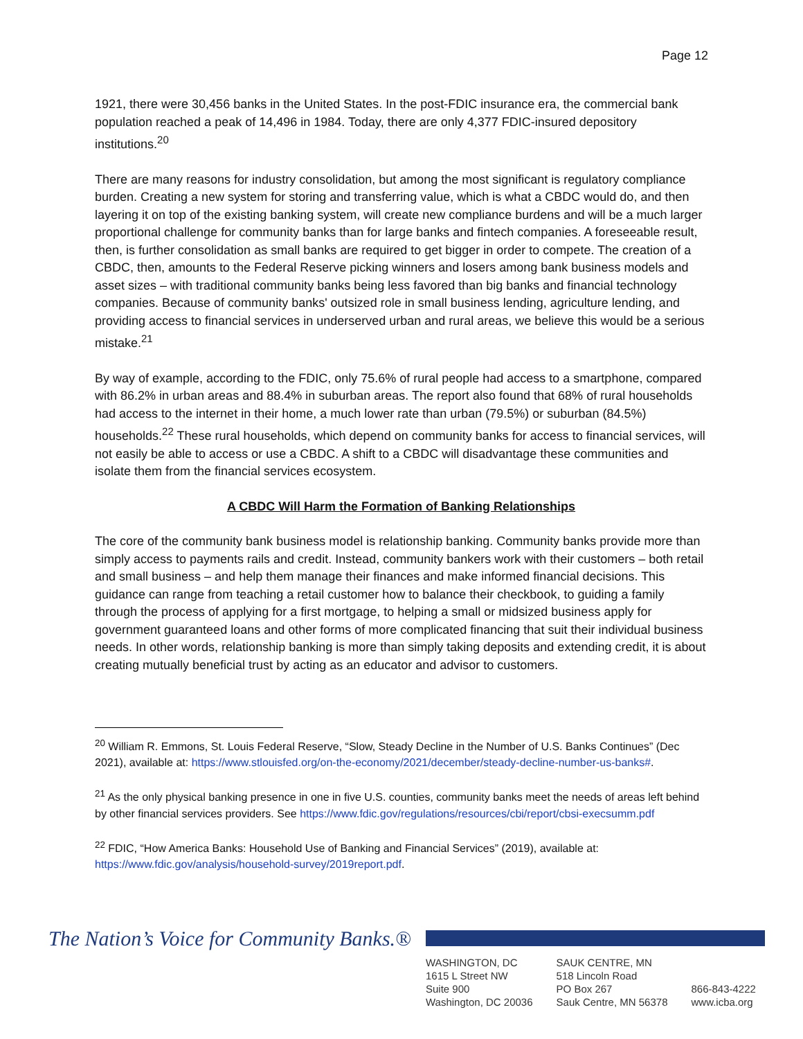Page 12
1921, there were 30,456 banks in the United States. In the post-FDIC insurance era, the commercial bank population reached a peak of 14,496 in 1984. Today, there are only 4,377 FDIC-insured depository institutions.<sup>20</sup>
There are many reasons for industry consolidation, but among the most significant is regulatory compliance burden. Creating a new system for storing and transferring value, which is what a CBDC would do, and then layering it on top of the existing banking system, will create new compliance burdens and will be a much larger proportional challenge for community banks than for large banks and fintech companies. A foreseeable result, then, is further consolidation as small banks are required to get bigger in order to compete. The creation of a CBDC, then, amounts to the Federal Reserve picking winners and losers among bank business models and asset sizes – with traditional community banks being less favored than big banks and financial technology companies. Because of community banks' outsized role in small business lending, agriculture lending, and providing access to financial services in underserved urban and rural areas, we believe this would be a serious mistake.<sup>21</sup>
By way of example, according to the FDIC, only 75.6% of rural people had access to a smartphone, compared with 86.2% in urban areas and 88.4% in suburban areas. The report also found that 68% of rural households had access to the internet in their home, a much lower rate than urban (79.5%) or suburban (84.5%) households.<sup>22</sup> These rural households, which depend on community banks for access to financial services, will not easily be able to access or use a CBDC. A shift to a CBDC will disadvantage these communities and isolate them from the financial services ecosystem.
A CBDC Will Harm the Formation of Banking Relationships
The core of the community bank business model is relationship banking. Community banks provide more than simply access to payments rails and credit. Instead, community bankers work with their customers – both retail and small business – and help them manage their finances and make informed financial decisions. This guidance can range from teaching a retail customer how to balance their checkbook, to guiding a family through the process of applying for a first mortgage, to helping a small or midsized business apply for government guaranteed loans and other forms of more complicated financing that suit their individual business needs. In other words, relationship banking is more than simply taking deposits and extending credit, it is about creating mutually beneficial trust by acting as an educator and advisor to customers.
<sup>20</sup> William R. Emmons, St. Louis Federal Reserve, “Slow, Steady Decline in the Number of U.S. Banks Continues” (Dec 2021), available at: https://www.stlouisfed.org/on-the-economy/2021/december/steady-decline-number-us-banks#.
<sup>21</sup> As the only physical banking presence in one in five U.S. counties, community banks meet the needs of areas left behind by other financial services providers. See https://www.fdic.gov/regulations/resources/cbi/report/cbsi-execsumm.pdf
<sup>22</sup> FDIC, “How America Banks: Household Use of Banking and Financial Services” (2019), available at: https://www.fdic.gov/analysis/household-survey/2019report.pdf.
The Nation’s Voice for Community Banks.®
WASHINGTON, DC
1615 L Street NW
Suite 900
Washington, DC 20036
SAUK CENTRE, MN
518 Lincoln Road
PO Box 267
Sauk Centre, MN 56378
866-843-4222
www.icba.org